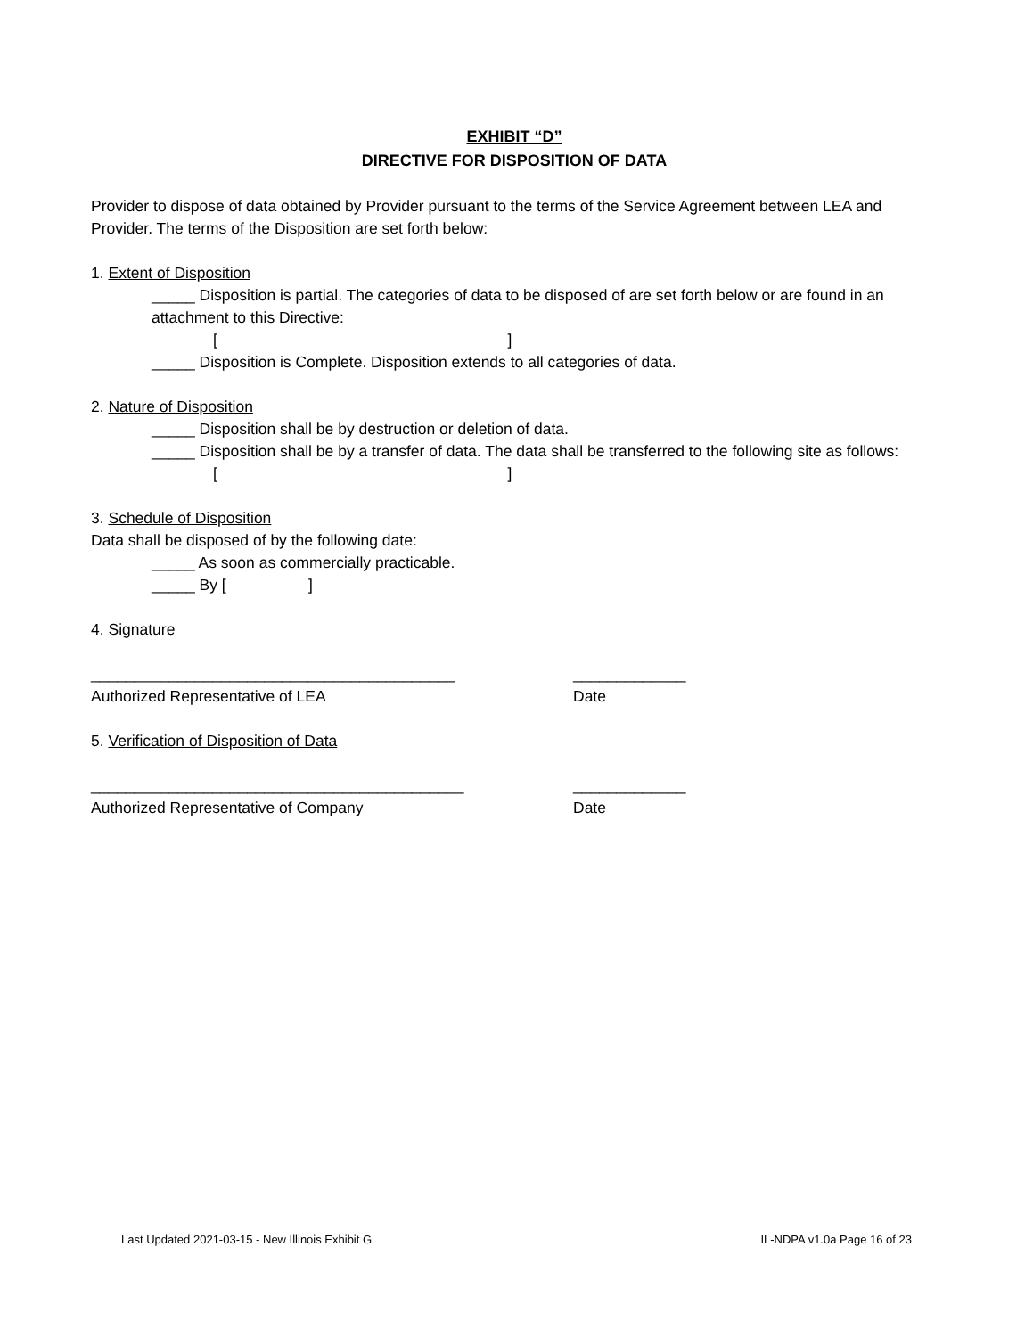EXHIBIT “D”
DIRECTIVE FOR DISPOSITION OF DATA
Provider to dispose of data obtained by Provider pursuant to the terms of the Service Agreement between LEA and Provider. The terms of the Disposition are set forth below:
1. Extent of Disposition
_____ Disposition is partial. The categories of data to be disposed of are set forth below or are found in an attachment to this Directive:
[ ]
_____ Disposition is Complete. Disposition extends to all categories of data.
2. Nature of Disposition
_____ Disposition shall be by destruction or deletion of data.
_____ Disposition shall be by a transfer of data. The data shall be transferred to the following site as follows:
[ ]
3. Schedule of Disposition
Data shall be disposed of by the following date:
_____ As soon as commercially practicable.
_____ By [ ]
4. Signature
__________________________________________ _____________
Authorized Representative of LEA Date
5. Verification of Disposition of Data
___________________________________________ _____________
Authorized Representative of Company Date
Last Updated 2021-03-15 - New Illinois Exhibit G IL-NDPA v1.0a Page 16 of 23